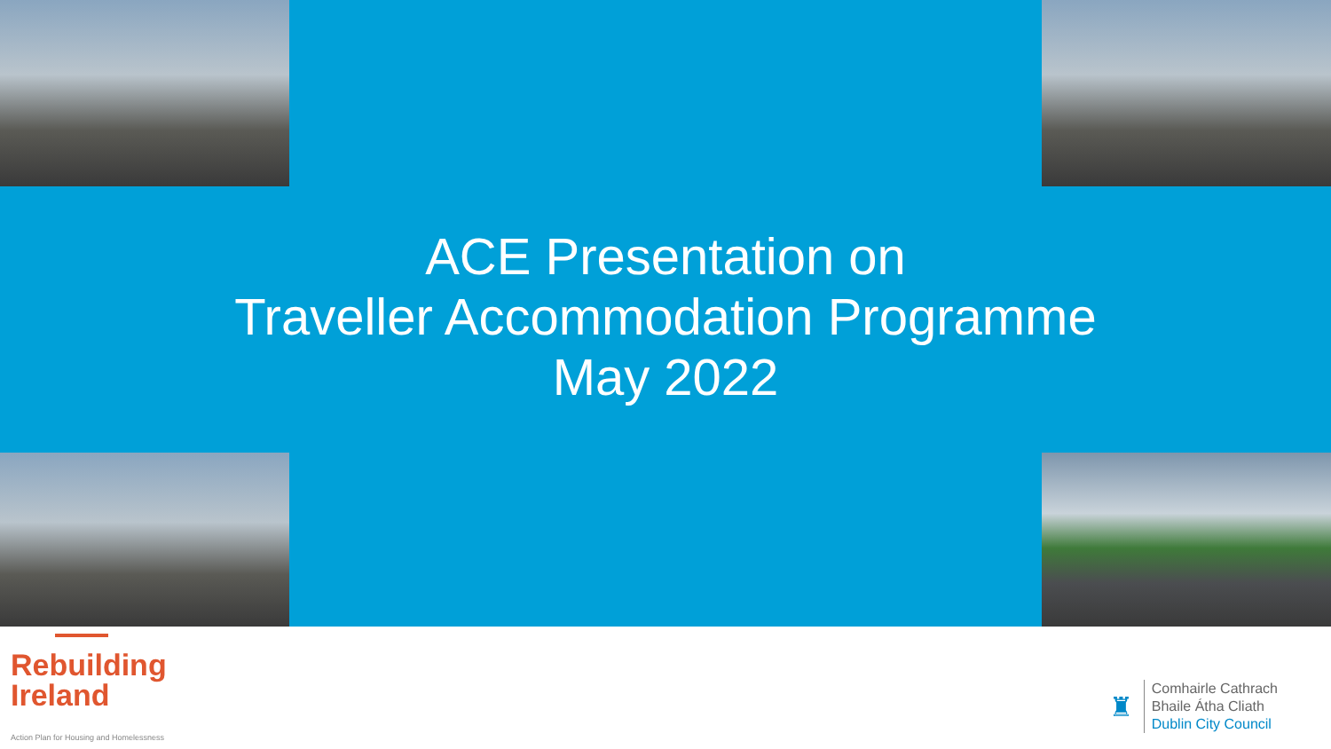ACE Presentation on
Traveller Accommodation Programme
May 2022
Rebuilding
Ireland
Action Plan for Housing and Homelessness
♜
Comhairle Cathrach
Bhaile Átha Cliath
Dublin City Council